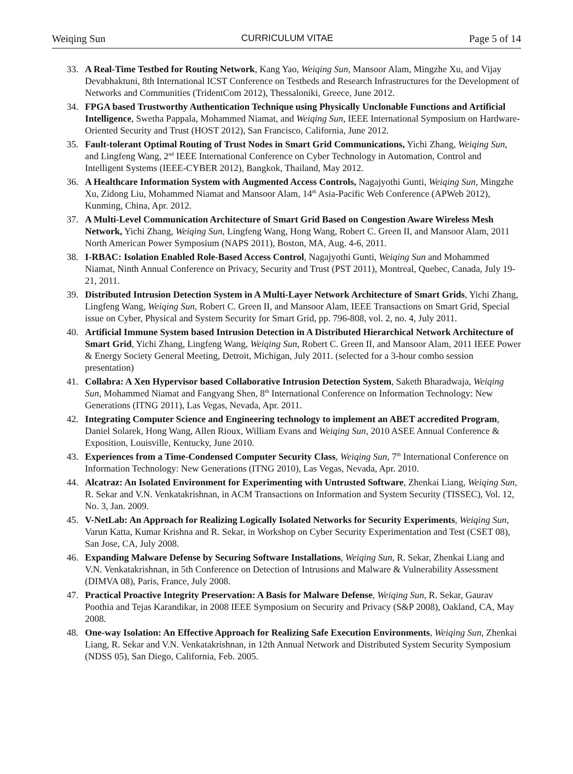Weiqing Sun CURRICULUM VITAE Page 5 of 14
33. A Real-Time Testbed for Routing Network, Kang Yao, Weiqing Sun, Mansoor Alam, Mingzhe Xu, and Vijay Devabhaktuni, 8th International ICST Conference on Testbeds and Research Infrastructures for the Development of Networks and Communities (TridentCom 2012), Thessaloniki, Greece, June 2012.
34. FPGA based Trustworthy Authentication Technique using Physically Unclonable Functions and Artificial Intelligence, Swetha Pappala, Mohammed Niamat, and Weiqing Sun, IEEE International Symposium on Hardware-Oriented Security and Trust (HOST 2012), San Francisco, California, June 2012.
35. Fault-tolerant Optimal Routing of Trust Nodes in Smart Grid Communications, Yichi Zhang, Weiqing Sun, and Lingfeng Wang, 2<sup>nd</sup> IEEE International Conference on Cyber Technology in Automation, Control and Intelligent Systems (IEEE-CYBER 2012), Bangkok, Thailand, May 2012.
36. A Healthcare Information System with Augmented Access Controls, Nagajyothi Gunti, Weiqing Sun, Mingzhe Xu, Zidong Liu, Mohammed Niamat and Mansoor Alam, 14<sup>th</sup> Asia-Pacific Web Conference (APWeb 2012), Kunming, China, Apr. 2012.
37. A Multi-Level Communication Architecture of Smart Grid Based on Congestion Aware Wireless Mesh Network, Yichi Zhang, Weiqing Sun, Lingfeng Wang, Hong Wang, Robert C. Green II, and Mansoor Alam, 2011 North American Power Symposium (NAPS 2011), Boston, MA, Aug. 4-6, 2011.
38. I-RBAC: Isolation Enabled Role-Based Access Control, Nagajyothi Gunti, Weiqing Sun and Mohammed Niamat, Ninth Annual Conference on Privacy, Security and Trust (PST 2011), Montreal, Quebec, Canada, July 19-21, 2011.
39. Distributed Intrusion Detection System in A Multi-Layer Network Architecture of Smart Grids, Yichi Zhang, Lingfeng Wang, Weiqing Sun, Robert C. Green II, and Mansoor Alam, IEEE Transactions on Smart Grid, Special issue on Cyber, Physical and System Security for Smart Grid, pp. 796-808, vol. 2, no. 4, July 2011.
40. Artificial Immune System based Intrusion Detection in A Distributed Hierarchical Network Architecture of Smart Grid, Yichi Zhang, Lingfeng Wang, Weiqing Sun, Robert C. Green II, and Mansoor Alam, 2011 IEEE Power & Energy Society General Meeting, Detroit, Michigan, July 2011. (selected for a 3-hour combo session presentation)
41. Collabra: A Xen Hypervisor based Collaborative Intrusion Detection System, Saketh Bharadwaja, Weiqing Sun, Mohammed Niamat and Fangyang Shen, 8<sup>th</sup> International Conference on Information Technology: New Generations (ITNG 2011), Las Vegas, Nevada, Apr. 2011.
42. Integrating Computer Science and Engineering technology to implement an ABET accredited Program, Daniel Solarek, Hong Wang, Allen Rioux, William Evans and Weiqing Sun, 2010 ASEE Annual Conference & Exposition, Louisville, Kentucky, June 2010.
43. Experiences from a Time-Condensed Computer Security Class, Weiqing Sun, 7<sup>th</sup> International Conference on Information Technology: New Generations (ITNG 2010), Las Vegas, Nevada, Apr. 2010.
44. Alcatraz: An Isolated Environment for Experimenting with Untrusted Software, Zhenkai Liang, Weiqing Sun, R. Sekar and V.N. Venkatakrishnan, in ACM Transactions on Information and System Security (TISSEC), Vol. 12, No. 3, Jan. 2009.
45. V-NetLab: An Approach for Realizing Logically Isolated Networks for Security Experiments, Weiqing Sun, Varun Katta, Kumar Krishna and R. Sekar, in Workshop on Cyber Security Experimentation and Test (CSET 08), San Jose, CA, July 2008.
46. Expanding Malware Defense by Securing Software Installations, Weiqing Sun, R. Sekar, Zhenkai Liang and V.N. Venkatakrishnan, in 5th Conference on Detection of Intrusions and Malware & Vulnerability Assessment (DIMVA 08), Paris, France, July 2008.
47. Practical Proactive Integrity Preservation: A Basis for Malware Defense, Weiqing Sun, R. Sekar, Gaurav Poothia and Tejas Karandikar, in 2008 IEEE Symposium on Security and Privacy (S&P 2008), Oakland, CA, May 2008.
48. One-way Isolation: An Effective Approach for Realizing Safe Execution Environments, Weiqing Sun, Zhenkai Liang, R. Sekar and V.N. Venkatakrishnan, in 12th Annual Network and Distributed System Security Symposium (NDSS 05), San Diego, California, Feb. 2005.